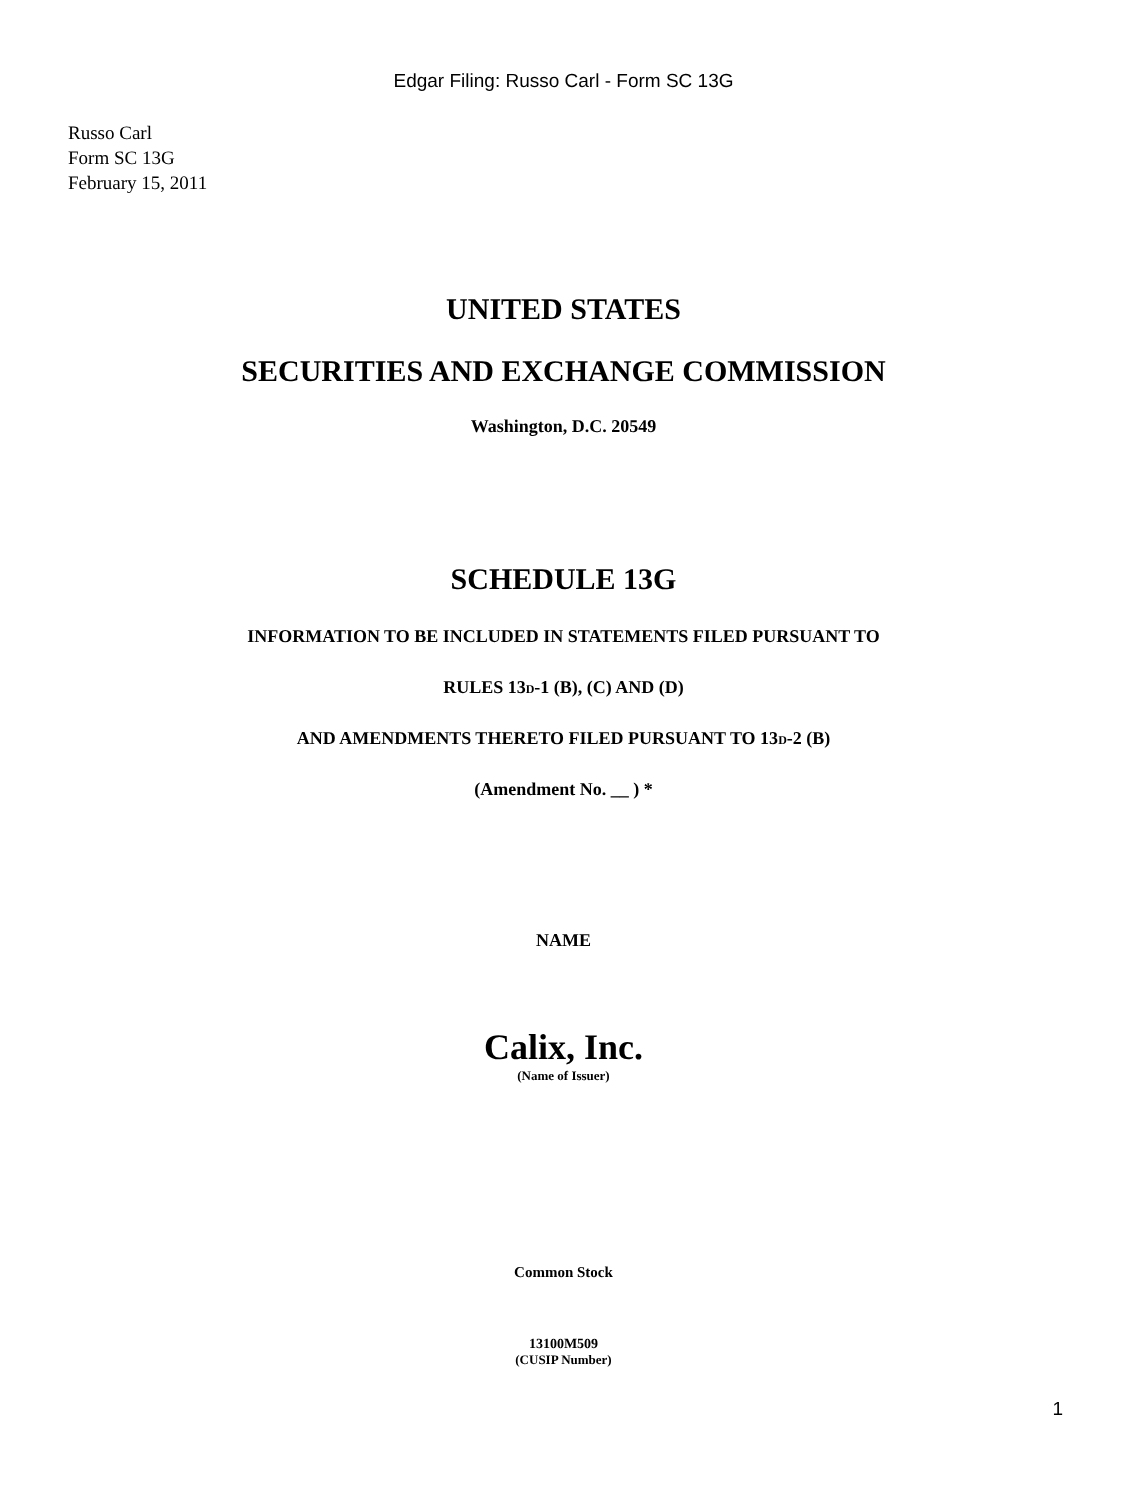Edgar Filing: Russo Carl - Form SC 13G
Russo Carl
Form SC 13G
February 15, 2011
UNITED STATES
SECURITIES AND EXCHANGE COMMISSION
Washington, D.C. 20549
SCHEDULE 13G
INFORMATION TO BE INCLUDED IN STATEMENTS FILED PURSUANT TO
RULES 13D-1 (B), (C) AND (D)
AND AMENDMENTS THERETO FILED PURSUANT TO 13D-2 (B)
(Amendment No. __ ) *
NAME
Calix, Inc.
(Name of Issuer)
Common Stock
13100M509
(CUSIP Number)
1